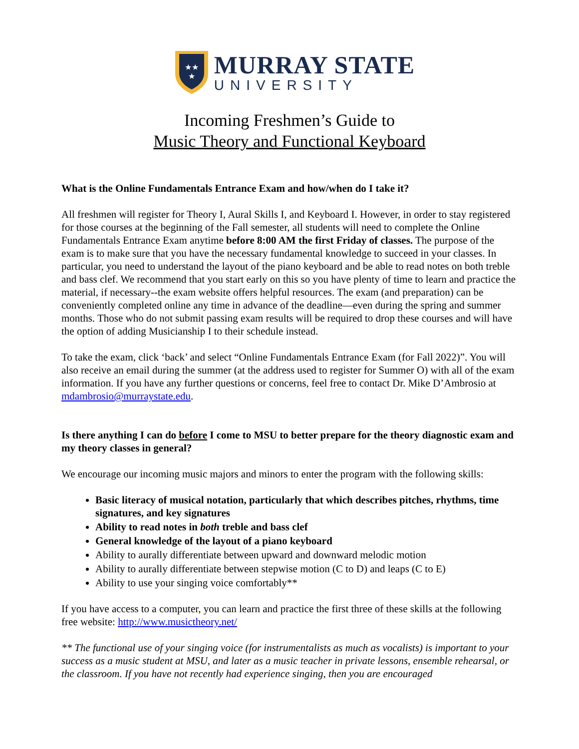★★
★
MURRAY STATE
UNIVERSITY
Incoming Freshmen’s Guide to
Music Theory and Functional Keyboard
What is the Online Fundamentals Entrance Exam and how/when do I take it?
All freshmen will register for Theory I, Aural Skills I, and Keyboard I. However, in order to stay registered for those courses at the beginning of the Fall semester, all students will need to complete the Online Fundamentals Entrance Exam anytime before 8:00 AM the first Friday of classes. The purpose of the exam is to make sure that you have the necessary fundamental knowledge to succeed in your classes. In particular, you need to understand the layout of the piano keyboard and be able to read notes on both treble and bass clef. We recommend that you start early on this so you have plenty of time to learn and practice the material, if necessary--the exam website offers helpful resources. The exam (and preparation) can be conveniently completed online any time in advance of the deadline—even during the spring and summer months. Those who do not submit passing exam results will be required to drop these courses and will have the option of adding Musicianship I to their schedule instead.
To take the exam, click ‘back’ and select “Online Fundamentals Entrance Exam (for Fall 2022)”. You will also receive an email during the summer (at the address used to register for Summer O) with all of the exam information. If you have any further questions or concerns, feel free to contact Dr. Mike D’Ambrosio at mdambrosio@murraystate.edu.
Is there anything I can do before I come to MSU to better prepare for the theory diagnostic exam and my theory classes in general?
We encourage our incoming music majors and minors to enter the program with the following skills:
Basic literacy of musical notation, particularly that which describes pitches, rhythms, time signatures, and key signatures
Ability to read notes in both treble and bass clef
General knowledge of the layout of a piano keyboard
Ability to aurally differentiate between upward and downward melodic motion
Ability to aurally differentiate between stepwise motion (C to D) and leaps (C to E)
Ability to use your singing voice comfortably**
If you have access to a computer, you can learn and practice the first three of these skills at the following free website: http://www.musictheory.net/
** The functional use of your singing voice (for instrumentalists as much as vocalists) is important to your success as a music student at MSU, and later as a music teacher in private lessons, ensemble rehearsal, or the classroom. If you have not recently had experience singing, then you are encouraged